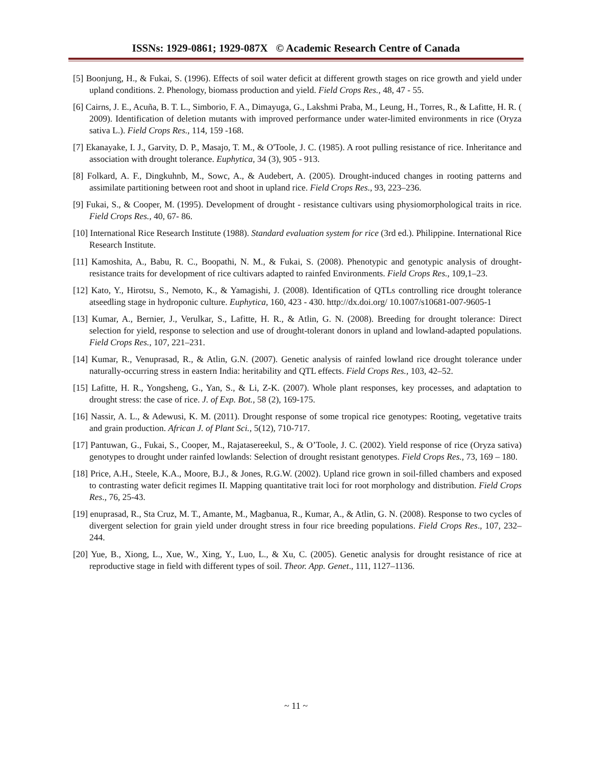ISSNs: 1929-0861; 1929-087X © Academic Research Centre of Canada
[5] Boonjung, H., & Fukai, S. (1996). Effects of soil water deficit at different growth stages on rice growth and yield under upland conditions. 2. Phenology, biomass production and yield. Field Crops Res., 48, 47 - 55.
[6] Cairns, J. E., Acuña, B. T. L., Simborio, F. A., Dimayuga, G., Lakshmi Praba, M., Leung, H., Torres, R., & Lafitte, H. R. ( 2009). Identification of deletion mutants with improved performance under water-limited environments in rice (Oryza sativa L.). Field Crops Res., 114, 159 -168.
[7] Ekanayake, I. J., Garvity, D. P., Masajo, T. M., & O'Toole, J. C. (1985). A root pulling resistance of rice. Inheritance and association with drought tolerance. Euphytica, 34 (3), 905 - 913.
[8] Folkard, A. F., Dingkuhnb, M., Sowc, A., & Audebert, A. (2005). Drought-induced changes in rooting patterns and assimilate partitioning between root and shoot in upland rice. Field Crops Res., 93, 223–236.
[9] Fukai, S., & Cooper, M. (1995). Development of drought - resistance cultivars using physiomorphological traits in rice. Field Crops Res., 40, 67- 86.
[10] International Rice Research Institute (1988). Standard evaluation system for rice (3rd ed.). Philippine. International Rice Research Institute.
[11] Kamoshita, A., Babu, R. C., Boopathi, N. M., & Fukai, S. (2008). Phenotypic and genotypic analysis of drought-resistance traits for development of rice cultivars adapted to rainfed Environments. Field Crops Res., 109,1–23.
[12] Kato, Y., Hirotsu, S., Nemoto, K., & Yamagishi, J. (2008). Identification of QTLs controlling rice drought tolerance atseedling stage in hydroponic culture. Euphytica, 160, 423 - 430. http://dx.doi.org/ 10.1007/s10681-007-9605-1
[13] Kumar, A., Bernier, J., Verulkar, S., Lafitte, H. R., & Atlin, G. N. (2008). Breeding for drought tolerance: Direct selection for yield, response to selection and use of drought-tolerant donors in upland and lowland-adapted populations. Field Crops Res., 107, 221–231.
[14] Kumar, R., Venuprasad, R., & Atlin, G.N. (2007). Genetic analysis of rainfed lowland rice drought tolerance under naturally-occurring stress in eastern India: heritability and QTL effects. Field Crops Res., 103, 42–52.
[15] Lafitte, H. R., Yongsheng, G., Yan, S., & Li, Z-K. (2007). Whole plant responses, key processes, and adaptation to drought stress: the case of rice. J. of Exp. Bot., 58 (2), 169-175.
[16] Nassir, A. L., & Adewusi, K. M. (2011). Drought response of some tropical rice genotypes: Rooting, vegetative traits and grain production. African J. of Plant Sci., 5(12), 710-717.
[17] Pantuwan, G., Fukai, S., Cooper, M., Rajatasereekul, S., & O’Toole, J. C. (2002). Yield response of rice (Oryza sativa) genotypes to drought under rainfed lowlands: Selection of drought resistant genotypes. Field Crops Res., 73, 169 – 180.
[18] Price, A.H., Steele, K.A., Moore, B.J., & Jones, R.G.W. (2002). Upland rice grown in soil-filled chambers and exposed to contrasting water deficit regimes II. Mapping quantitative trait loci for root morphology and distribution. Field Crops Res., 76, 25-43.
[19] enuprasad, R., Sta Cruz, M. T., Amante, M., Magbanua, R., Kumar, A., & Atlin, G. N. (2008). Response to two cycles of divergent selection for grain yield under drought stress in four rice breeding populations. Field Crops Res., 107, 232–244.
[20] Yue, B., Xiong, L., Xue, W., Xing, Y., Luo, L., & Xu, C. (2005). Genetic analysis for drought resistance of rice at reproductive stage in field with different types of soil. Theor. App. Genet., 111, 1127–1136.
~ 11 ~